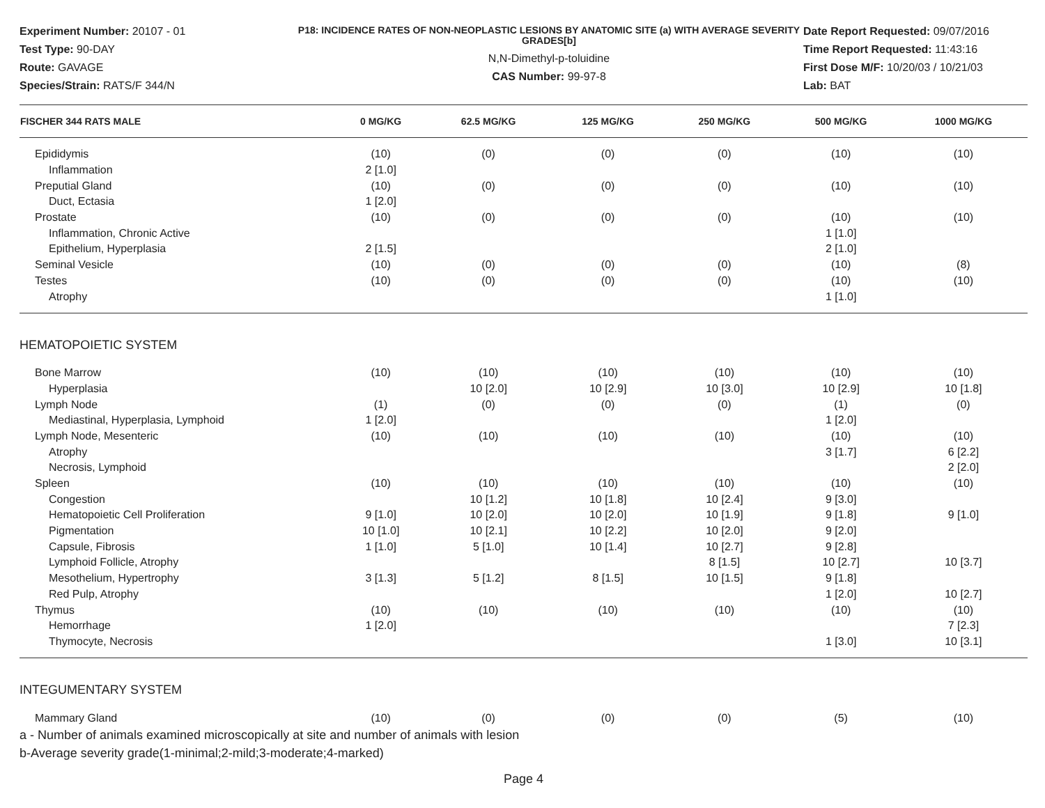Experiment Number: 20107 - 01
Test Type: 90-DAY
Route: GAVAGE
Species/Strain: RATS/F 344/N
P18: INCIDENCE RATES OF NON-NEOPLASTIC LESIONS BY ANATOMIC SITE (a) WITH AVERAGE SEVERITY GRADES[b]
N,N-Dimethyl-p-toluidine
CAS Number: 99-97-8
Date Report Requested: 09/07/2016
Time Report Requested: 11:43:16
First Dose M/F: 10/20/03 / 10/21/03
Lab: BAT
| FISCHER 344 RATS MALE | 0 MG/KG | 62.5 MG/KG | 125 MG/KG | 250 MG/KG | 500 MG/KG | 1000 MG/KG |
| --- | --- | --- | --- | --- | --- | --- |
| Epididymis | (10) | (0) | (0) | (0) | (10) | (10) |
| Inflammation | 2 [1.0] | | | | | |
| Preputial Gland | (10) | (0) | (0) | (0) | (10) | (10) |
| Duct, Ectasia | 1 [2.0] | | | | | |
| Prostate | (10) | (0) | (0) | (0) | (10) | (10) |
| Inflammation, Chronic Active | | | | | 1 [1.0] | |
| Epithelium, Hyperplasia | 2 [1.5] | | | | 2 [1.0] | |
| Seminal Vesicle | (10) | (0) | (0) | (0) | (10) | (8) |
| Testes | (10) | (0) | (0) | (0) | (10) | (10) |
| Atrophy | | | | | 1 [1.0] | |
| HEMATOPOIETIC SYSTEM | | | | | | |
| Bone Marrow | (10) | (10) | (10) | (10) | (10) | (10) |
| Hyperplasia | | 10 [2.0] | 10 [2.9] | 10 [3.0] | 10 [2.9] | 10 [1.8] |
| Lymph Node | (1) | (0) | (0) | (0) | (1) | (0) |
| Mediastinal, Hyperplasia, Lymphoid | 1 [2.0] | | | | 1 [2.0] | |
| Lymph Node, Mesenteric | (10) | (10) | (10) | (10) | (10) | (10) |
| Atrophy | | | | | 3 [1.7] | 6 [2.2] |
| Necrosis, Lymphoid | | | | | | 2 [2.0] |
| Spleen | (10) | (10) | (10) | (10) | (10) | (10) |
| Congestion | | 10 [1.2] | 10 [1.8] | 10 [2.4] | 9 [3.0] | |
| Hematopoietic Cell Proliferation | 9 [1.0] | 10 [2.0] | 10 [2.0] | 10 [1.9] | 9 [1.8] | 9 [1.0] |
| Pigmentation | 10 [1.0] | 10 [2.1] | 10 [2.2] | 10 [2.0] | 9 [2.0] | |
| Capsule, Fibrosis | 1 [1.0] | 5 [1.0] | 10 [1.4] | 10 [2.7] | 9 [2.8] | |
| Lymphoid Follicle, Atrophy | | | | 8 [1.5] | 10 [2.7] | 10 [3.7] |
| Mesothelium, Hypertrophy | 3 [1.3] | 5 [1.2] | 8 [1.5] | 10 [1.5] | 9 [1.8] | |
| Red Pulp, Atrophy | | | | | 1 [2.0] | 10 [2.7] |
| Thymus | (10) | (10) | (10) | (10) | (10) | (10) |
| Hemorrhage | 1 [2.0] | | | | | 7 [2.3] |
| Thymocyte, Necrosis | | | | | 1 [3.0] | 10 [3.1] |
| INTEGUMENTARY SYSTEM | | | | | | |
| Mammary Gland | (10) | (0) | (0) | (0) | (5) | (10) |
a - Number of animals examined microscopically at site and number of animals with lesion
b-Average severity grade(1-minimal;2-mild;3-moderate;4-marked)
Page 4